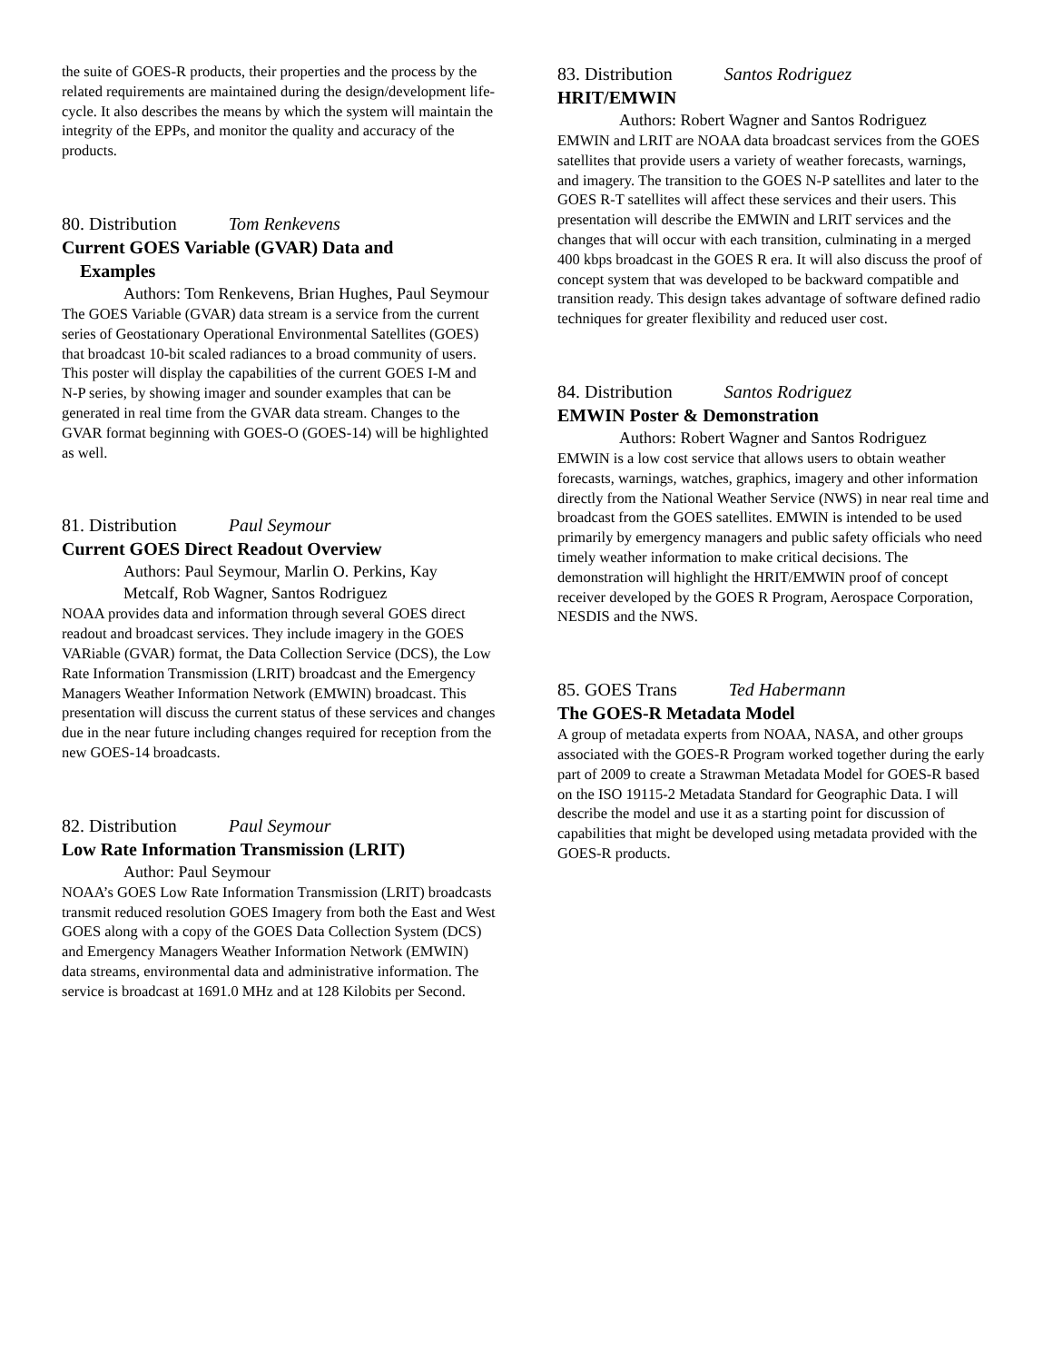the suite of GOES-R products, their properties and the process by the related requirements are maintained during the design/development life-cycle. It also describes the means by which the system will maintain the integrity of the EPPs, and monitor the quality and accuracy of the products.
80. Distribution Tom Renkevens
Current GOES Variable (GVAR) Data and
Examples
Authors: Tom Renkevens, Brian Hughes, Paul Seymour
The GOES Variable (GVAR) data stream is a service from the current series of Geostationary Operational Environmental Satellites (GOES) that broadcast 10-bit scaled radiances to a broad community of users. This poster will display the capabilities of the current GOES I-M and N-P series, by showing imager and sounder examples that can be generated in real time from the GVAR data stream. Changes to the GVAR format beginning with GOES-O (GOES-14) will be highlighted as well.
81. Distribution Paul Seymour
Current GOES Direct Readout Overview
Authors: Paul Seymour, Marlin O. Perkins, Kay Metcalf, Rob Wagner, Santos Rodriguez
NOAA provides data and information through several GOES direct readout and broadcast services. They include imagery in the GOES VARiable (GVAR) format, the Data Collection Service (DCS), the Low Rate Information Transmission (LRIT) broadcast and the Emergency Managers Weather Information Network (EMWIN) broadcast. This presentation will discuss the current status of these services and changes due in the near future including changes required for reception from the new GOES-14 broadcasts.
82. Distribution Paul Seymour
Low Rate Information Transmission (LRIT)
Author: Paul Seymour
NOAA’s GOES Low Rate Information Transmission (LRIT) broadcasts transmit reduced resolution GOES Imagery from both the East and West GOES along with a copy of the GOES Data Collection System (DCS) and Emergency Managers Weather Information Network (EMWIN) data streams, environmental data and administrative information. The service is broadcast at 1691.0 MHz and at 128 Kilobits per Second.
83. Distribution Santos Rodriguez
HRIT/EMWIN
Authors: Robert Wagner and Santos Rodriguez
EMWIN and LRIT are NOAA data broadcast services from the GOES satellites that provide users a variety of weather forecasts, warnings, and imagery. The transition to the GOES N-P satellites and later to the GOES R-T satellites will affect these services and their users. This presentation will describe the EMWIN and LRIT services and the changes that will occur with each transition, culminating in a merged 400 kbps broadcast in the GOES R era. It will also discuss the proof of concept system that was developed to be backward compatible and transition ready. This design takes advantage of software defined radio techniques for greater flexibility and reduced user cost.
84. Distribution Santos Rodriguez
EMWIN Poster & Demonstration
Authors: Robert Wagner and Santos Rodriguez
EMWIN is a low cost service that allows users to obtain weather forecasts, warnings, watches, graphics, imagery and other information directly from the National Weather Service (NWS) in near real time and broadcast from the GOES satellites. EMWIN is intended to be used primarily by emergency managers and public safety officials who need timely weather information to make critical decisions. The demonstration will highlight the HRIT/EMWIN proof of concept receiver developed by the GOES R Program, Aerospace Corporation, NESDIS and the NWS.
85. GOES Trans Ted Habermann
The GOES-R Metadata Model
A group of metadata experts from NOAA, NASA, and other groups associated with the GOES-R Program worked together during the early part of 2009 to create a Strawman Metadata Model for GOES-R based on the ISO 19115-2 Metadata Standard for Geographic Data. I will describe the model and use it as a starting point for discussion of capabilities that might be developed using metadata provided with the GOES-R products.